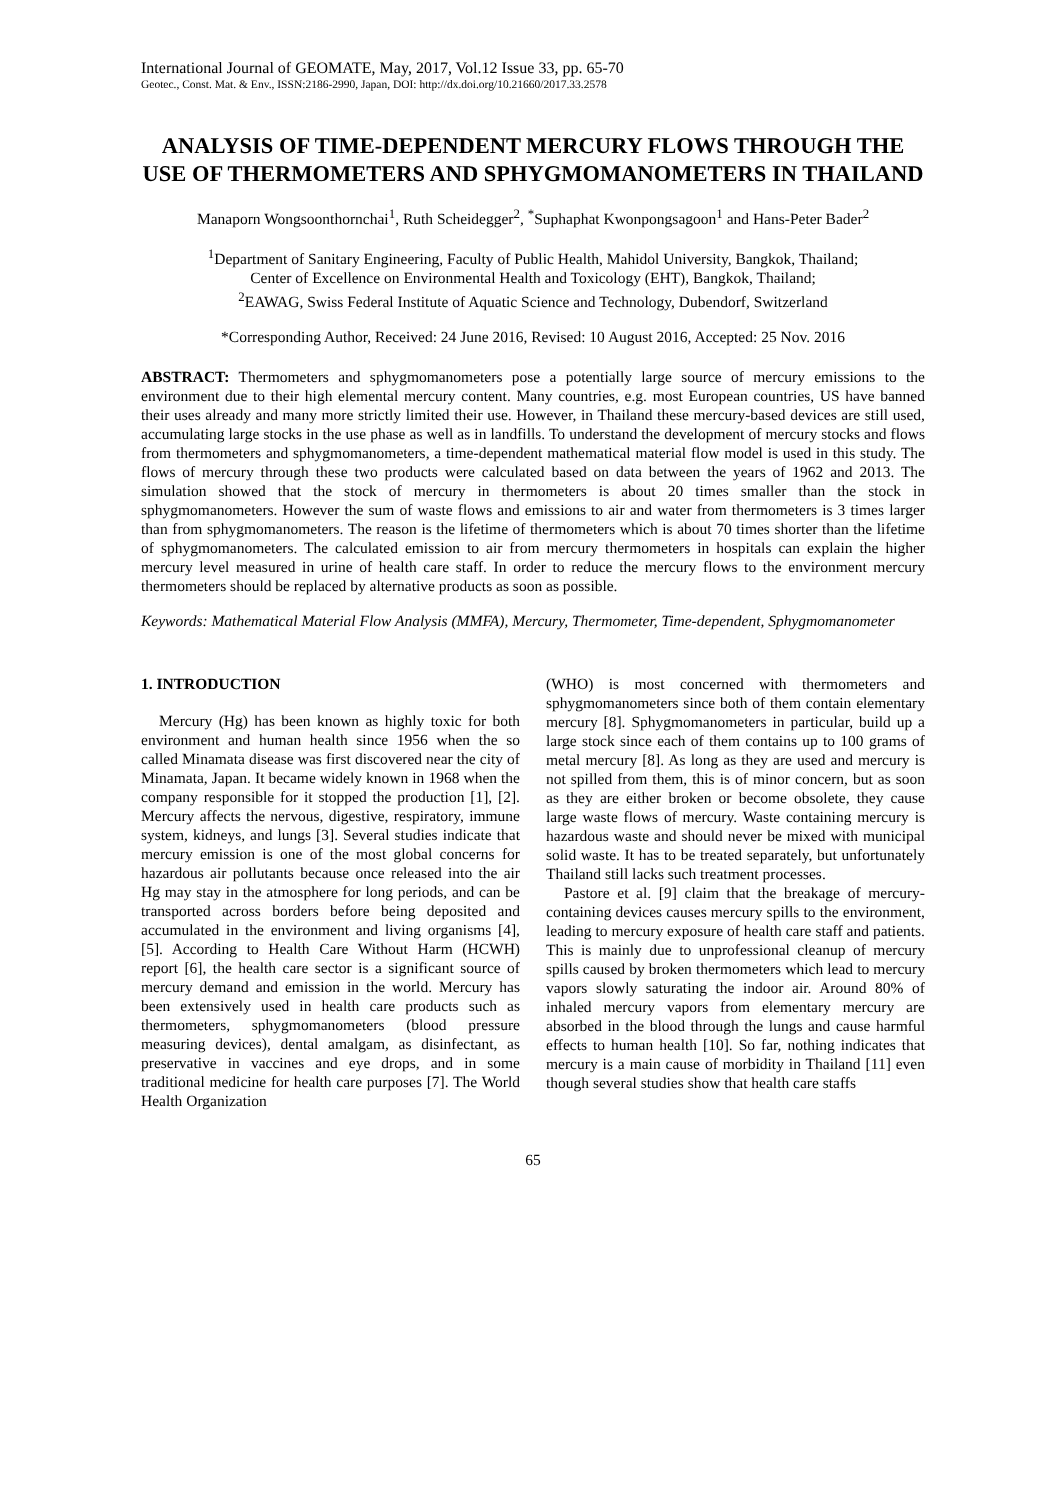International Journal of GEOMATE, May, 2017, Vol.12 Issue 33, pp. 65-70
Geotec., Const. Mat. & Env., ISSN:2186-2990, Japan, DOI: http://dx.doi.org/10.21660/2017.33.2578
ANALYSIS OF TIME-DEPENDENT MERCURY FLOWS THROUGH THE USE OF THERMOMETERS AND SPHYGMOMANOMETERS IN THAILAND
Manaporn Wongsoonthornchai<sup>1</sup>, Ruth Scheidegger<sup>2</sup>, <sup>*</sup>Suphaphat Kwonpongsagoon<sup>1</sup> and Hans-Peter Bader<sup>2</sup>
<sup>1</sup> Department of Sanitary Engineering, Faculty of Public Health, Mahidol University, Bangkok, Thailand;
Center of Excellence on Environmental Health and Toxicology (EHT), Bangkok, Thailand;
<sup>2</sup> EAWAG, Swiss Federal Institute of Aquatic Science and Technology, Dubendorf, Switzerland
*Corresponding Author, Received: 24 June 2016, Revised: 10 August 2016, Accepted: 25 Nov. 2016
ABSTRACT: Thermometers and sphygmomanometers pose a potentially large source of mercury emissions to the environment due to their high elemental mercury content. Many countries, e.g. most European countries, US have banned their uses already and many more strictly limited their use. However, in Thailand these mercury-based devices are still used, accumulating large stocks in the use phase as well as in landfills. To understand the development of mercury stocks and flows from thermometers and sphygmomanometers, a time-dependent mathematical material flow model is used in this study. The flows of mercury through these two products were calculated based on data between the years of 1962 and 2013. The simulation showed that the stock of mercury in thermometers is about 20 times smaller than the stock in sphygmomanometers. However the sum of waste flows and emissions to air and water from thermometers is 3 times larger than from sphygmomanometers. The reason is the lifetime of thermometers which is about 70 times shorter than the lifetime of sphygmomanometers. The calculated emission to air from mercury thermometers in hospitals can explain the higher mercury level measured in urine of health care staff. In order to reduce the mercury flows to the environment mercury thermometers should be replaced by alternative products as soon as possible.
Keywords: Mathematical Material Flow Analysis (MMFA), Mercury, Thermometer, Time-dependent, Sphygmomanometer
1. INTRODUCTION
Mercury (Hg) has been known as highly toxic for both environment and human health since 1956 when the so called Minamata disease was first discovered near the city of Minamata, Japan. It became widely known in 1968 when the company responsible for it stopped the production [1], [2]. Mercury affects the nervous, digestive, respiratory, immune system, kidneys, and lungs [3]. Several studies indicate that mercury emission is one of the most global concerns for hazardous air pollutants because once released into the air Hg may stay in the atmosphere for long periods, and can be transported across borders before being deposited and accumulated in the environment and living organisms [4], [5]. According to Health Care Without Harm (HCWH) report [6], the health care sector is a significant source of mercury demand and emission in the world. Mercury has been extensively used in health care products such as thermometers, sphygmomanometers (blood pressure measuring devices), dental amalgam, as disinfectant, as preservative in vaccines and eye drops, and in some traditional medicine for health care purposes [7]. The World Health Organization
(WHO) is most concerned with thermometers and sphygmomanometers since both of them contain elementary mercury [8]. Sphygmomanometers in particular, build up a large stock since each of them contains up to 100 grams of metal mercury [8]. As long as they are used and mercury is not spilled from them, this is of minor concern, but as soon as they are either broken or become obsolete, they cause large waste flows of mercury. Waste containing mercury is hazardous waste and should never be mixed with municipal solid waste. It has to be treated separately, but unfortunately Thailand still lacks such treatment processes.
Pastore et al. [9] claim that the breakage of mercury-containing devices causes mercury spills to the environment, leading to mercury exposure of health care staff and patients. This is mainly due to unprofessional cleanup of mercury spills caused by broken thermometers which lead to mercury vapors slowly saturating the indoor air. Around 80% of inhaled mercury vapors from elementary mercury are absorbed in the blood through the lungs and cause harmful effects to human health [10]. So far, nothing indicates that mercury is a main cause of morbidity in Thailand [11] even though several studies show that health care staffs
65